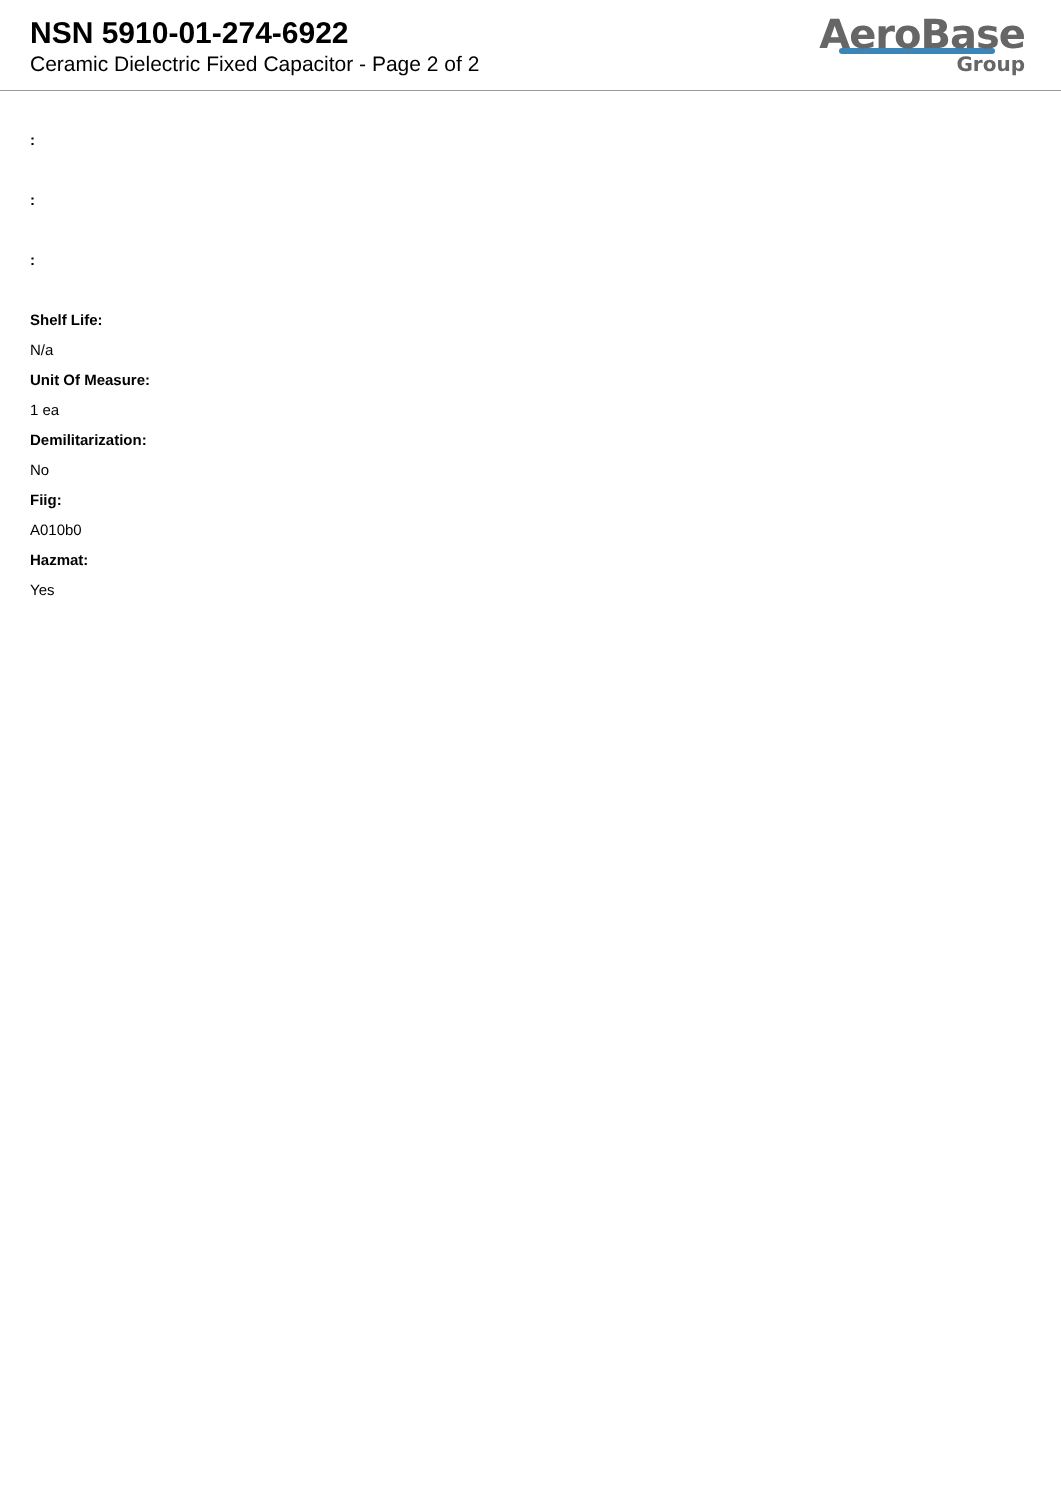NSN 5910-01-274-6922
Ceramic Dielectric Fixed Capacitor - Page 2 of 2
AeroBase
Group
:
:
:
Shelf Life:
N/a
Unit Of Measure:
1 ea
Demilitarization:
No
Fiig:
A010b0
Hazmat:
Yes